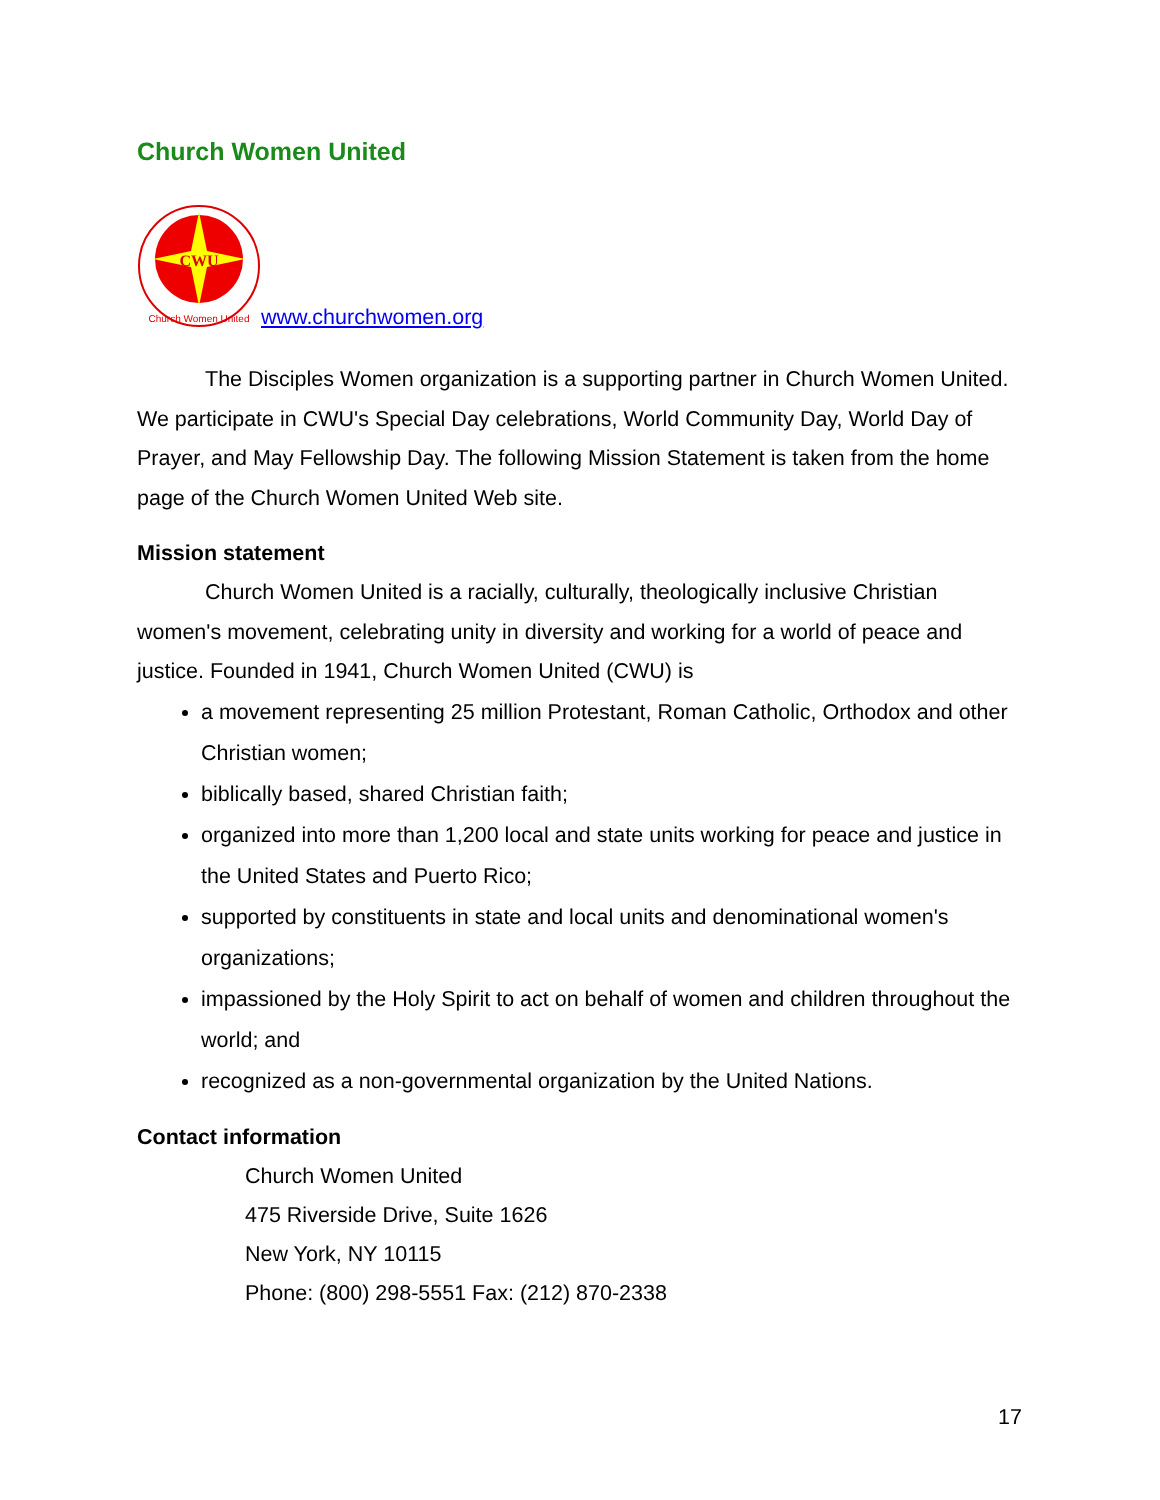Church Women United
CWU
Church Women United
www.churchwomen.org
The Disciples Women organization is a supporting partner in Church Women United. We participate in CWU's Special Day celebrations, World Community Day, World Day of Prayer, and May Fellowship Day. The following Mission Statement is taken from the home page of the Church Women United Web site.
Mission statement
Church Women United is a racially, culturally, theologically inclusive Christian women's movement, celebrating unity in diversity and working for a world of peace and justice. Founded in 1941, Church Women United (CWU) is
a movement representing 25 million Protestant, Roman Catholic, Orthodox and other Christian women;
biblically based, shared Christian faith;
organized into more than 1,200 local and state units working for peace and justice in the United States and Puerto Rico;
supported by constituents in state and local units and denominational women's organizations;
impassioned by the Holy Spirit to act on behalf of women and children throughout the world; and
recognized as a non-governmental organization by the United Nations.
Contact information
Church Women United
475 Riverside Drive, Suite 1626
New York, NY 10115
Phone: (800) 298-5551 Fax: (212) 870-2338
17